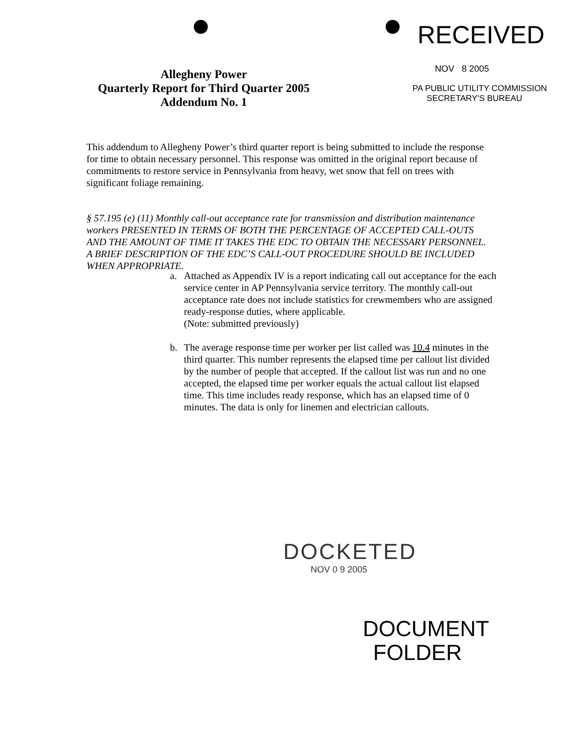Allegheny Power
Quarterly Report for Third Quarter 2005
Addendum No. 1
RECEIVED
NOV 8 2005
PA PUBLIC UTILITY COMMISSION
SECRETARY'S BUREAU
This addendum to Allegheny Power’s third quarter report is being submitted to include the response for time to obtain necessary personnel. This response was omitted in the original report because of commitments to restore service in Pennsylvania from heavy, wet snow that fell on trees with significant foliage remaining.
§ 57.195 (e) (11) Monthly call-out acceptance rate for transmission and distribution maintenance workers PRESENTED IN TERMS OF BOTH THE PERCENTAGE OF ACCEPTED CALL-OUTS AND THE AMOUNT OF TIME IT TAKES THE EDC TO OBTAIN THE NECESSARY PERSONNEL. A BRIEF DESCRIPTION OF THE EDC’S CALL-OUT PROCEDURE SHOULD BE INCLUDED WHEN APPROPRIATE.
a. Attached as Appendix IV is a report indicating call out acceptance for the each service center in AP Pennsylvania service territory. The monthly call-out acceptance rate does not include statistics for crewmembers who are assigned ready-response duties, where applicable.
(Note: submitted previously)
b. The average response time per worker per list called was 10.4 minutes in the third quarter. This number represents the elapsed time per callout list divided by the number of people that accepted. If the callout list was run and no one accepted, the elapsed time per worker equals the actual callout list elapsed time. This time includes ready response, which has an elapsed time of 0 minutes. The data is only for linemen and electrician callouts.
DOCKETED
NOV 0 9 2005
DOCUMENT
FOLDER